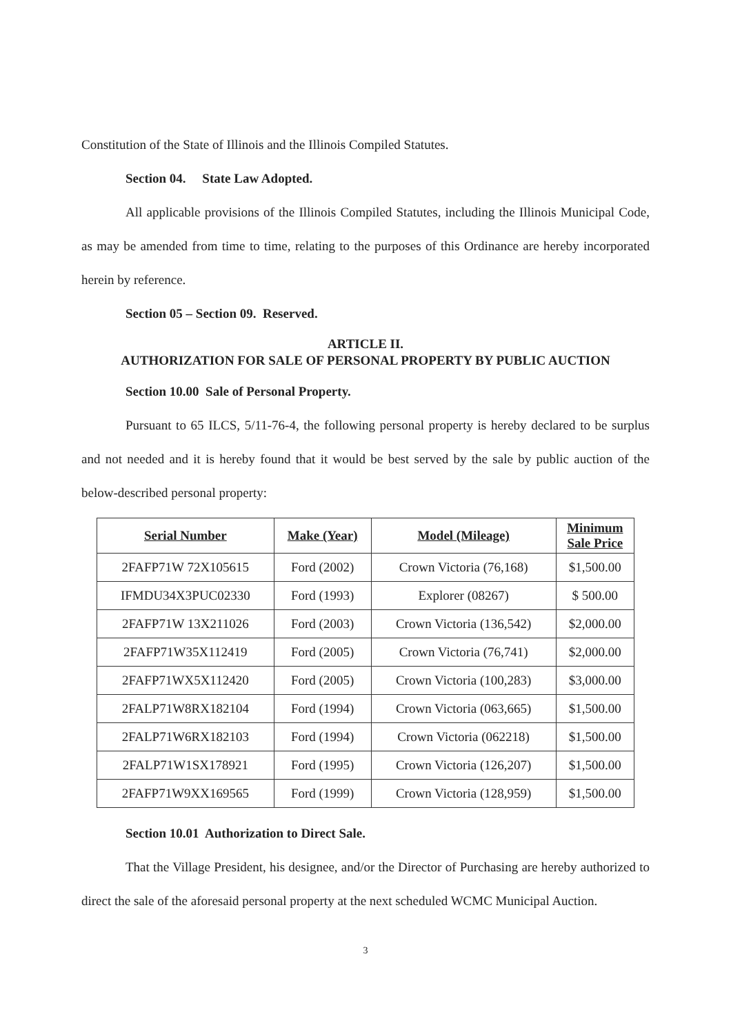Constitution of the State of Illinois and the Illinois Compiled Statutes.
Section 04. State Law Adopted.
All applicable provisions of the Illinois Compiled Statutes, including the Illinois Municipal Code, as may be amended from time to time, relating to the purposes of this Ordinance are hereby incorporated herein by reference.
Section 05 – Section 09. Reserved.
ARTICLE II.
AUTHORIZATION FOR SALE OF PERSONAL PROPERTY BY PUBLIC AUCTION
Section 10.00 Sale of Personal Property.
Pursuant to 65 ILCS, 5/11-76-4, the following personal property is hereby declared to be surplus and not needed and it is hereby found that it would be best served by the sale by public auction of the below-described personal property:
| Serial Number | Make (Year) | Model (Mileage) | Minimum Sale Price |
| --- | --- | --- | --- |
| 2FAFP71W 72X105615 | Ford (2002) | Crown Victoria (76,168) | $1,500.00 |
| IFMDU34X3PUC02330 | Ford (1993) | Explorer (08267) | $ 500.00 |
| 2FAFP71W 13X211026 | Ford (2003) | Crown Victoria (136,542) | $2,000.00 |
| 2FAFP71W35X112419 | Ford (2005) | Crown Victoria (76,741) | $2,000.00 |
| 2FAFP71WX5X112420 | Ford (2005) | Crown Victoria (100,283) | $3,000.00 |
| 2FALP71W8RX182104 | Ford (1994) | Crown Victoria (063,665) | $1,500.00 |
| 2FALP71W6RX182103 | Ford (1994) | Crown Victoria (062218) | $1,500.00 |
| 2FALP71W1SX178921 | Ford (1995) | Crown Victoria (126,207) | $1,500.00 |
| 2FAFP71W9XX169565 | Ford (1999) | Crown Victoria (128,959) | $1,500.00 |
Section 10.01 Authorization to Direct Sale.
That the Village President, his designee, and/or the Director of Purchasing are hereby authorized to direct the sale of the aforesaid personal property at the next scheduled WCMC Municipal Auction.
3